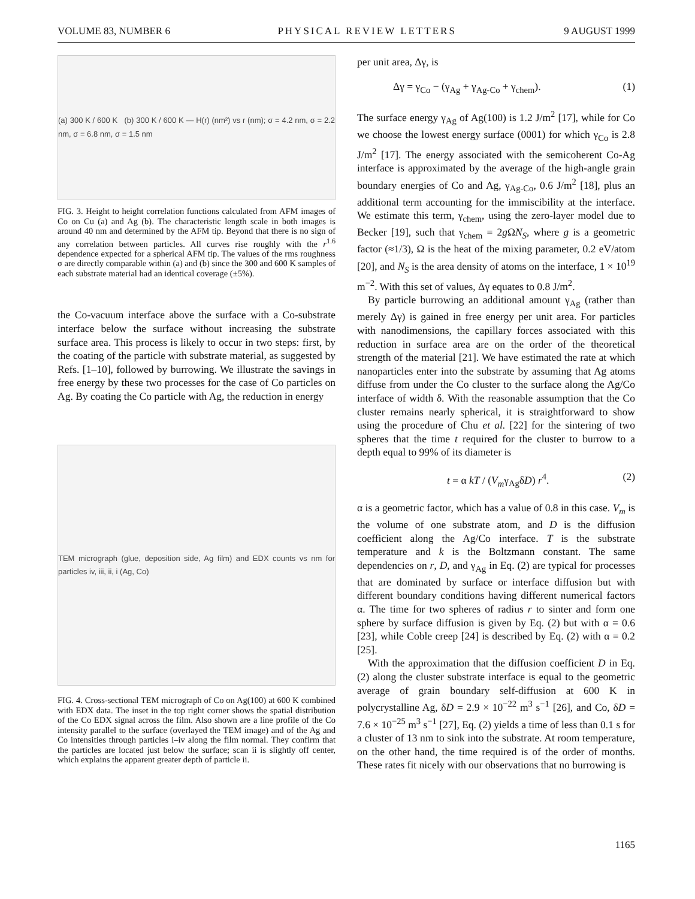VOLUME 83, NUMBER 6 PHYSICAL REVIEW LETTERS 9 AUGUST 1999
(a) 300 K / 600 K (b) 300 K / 600 K — H(r) (nm²) vs r (nm); σ = 4.2 nm, σ = 2.2 nm, σ = 6.8 nm, σ = 1.5 nm
FIG. 3. Height to height correlation functions calculated from AFM images of Co on Cu (a) and Ag (b). The characteristic length scale in both images is around 40 nm and determined by the AFM tip. Beyond that there is no sign of any correlation between particles. All curves rise roughly with the r<sup>1.6</sup> dependence expected for a spherical AFM tip. The values of the rms roughness σ are directly comparable within (a) and (b) since the 300 and 600 K samples of each substrate material had an identical coverage (±5%).
the Co-vacuum interface above the surface with a Co-substrate interface below the surface without increasing the substrate surface area. This process is likely to occur in two steps: first, by the coating of the particle with substrate material, as suggested by Refs. [1–10], followed by burrowing. We illustrate the savings in free energy by these two processes for the case of Co particles on Ag. By coating the Co particle with Ag, the reduction in energy
TEM micrograph (glue, deposition side, Ag film) and EDX counts vs nm for particles iv, iii, ii, i (Ag, Co)
FIG. 4. Cross-sectional TEM micrograph of Co on Ag(100) at 600 K combined with EDX data. The inset in the top right corner shows the spatial distribution of the Co EDX signal across the film. Also shown are a line profile of the Co intensity parallel to the surface (overlayed the TEM image) and of the Ag and Co intensities through particles i–iv along the film normal. They confirm that the particles are located just below the surface; scan ii is slightly off center, which explains the apparent greater depth of particle ii.
per unit area, Δγ, is
Δγ = γ<sub>Co</sub> − (γ<sub>Ag</sub> + γ<sub>Ag-Co</sub> + γ<sub>chem</sub>). (1)
The surface energy γ<sub>Ag</sub> of Ag(100) is 1.2 J/m<sup>2</sup> [17], while for Co we choose the lowest energy surface (0001) for which γ<sub>Co</sub> is 2.8 J/m<sup>2</sup> [17]. The energy associated with the semicoherent Co-Ag interface is approximated by the average of the high-angle grain boundary energies of Co and Ag, γ<sub>Ag-Co</sub>, 0.6 J/m<sup>2</sup> [18], plus an additional term accounting for the immiscibility at the interface. We estimate this term, γ<sub>chem</sub>, using the zero-layer model due to Becker [19], such that γ<sub>chem</sub> = 2g ΩN<sub>S</sub>, where g is a geometric factor (≈1/3), Ω is the heat of the mixing parameter, 0.2 eV/atom [20], and N<sub>S</sub> is the area density of atoms on the interface, 1 × 10<sup>19</sup> m<sup>−2</sup>. With this set of values, Δγ equates to 0.8 J/m<sup>2</sup>.
By particle burrowing an additional amount γ<sub>Ag</sub> (rather than merely Δγ) is gained in free energy per unit area. For particles with nanodimensions, the capillary forces associated with this reduction in surface area are on the order of the theoretical strength of the material [21]. We have estimated the rate at which nanoparticles enter into the substrate by assuming that Ag atoms diffuse from under the Co cluster to the surface along the Ag/Co interface of width δ. With the reasonable assumption that the Co cluster remains nearly spherical, it is straightforward to show using the procedure of Chu et al. [22] for the sintering of two spheres that the time t required for the cluster to burrow to a depth equal to 99% of its diameter is
t = α kT / (V<sub>m</sub>γ<sub>Ag</sub>δD) r<sup>4</sup>. (2)
α is a geometric factor, which has a value of 0.8 in this case. V<sub>m</sub> is the volume of one substrate atom, and D is the diffusion coefficient along the Ag/Co interface. T is the substrate temperature and k is the Boltzmann constant. The same dependencies on r, D, and γ<sub>Ag</sub> in Eq. (2) are typical for processes that are dominated by surface or interface diffusion but with different boundary conditions having different numerical factors α. The time for two spheres of radius r to sinter and form one sphere by surface diffusion is given by Eq. (2) but with α = 0.6 [23], while Coble creep [24] is described by Eq. (2) with α = 0.2 [25].
With the approximation that the diffusion coefficient D in Eq. (2) along the cluster substrate interface is equal to the geometric average of grain boundary self-diffusion at 600 K in polycrystalline Ag, δD = 2.9 × 10<sup>−22</sup> m<sup>3</sup> s<sup>−1</sup> [26], and Co, δD = 7.6 × 10<sup>−25</sup> m<sup>3</sup> s<sup>−1</sup> [27], Eq. (2) yields a time of less than 0.1 s for a cluster of 13 nm to sink into the substrate. At room temperature, on the other hand, the time required is of the order of months. These rates fit nicely with our observations that no burrowing is
1165